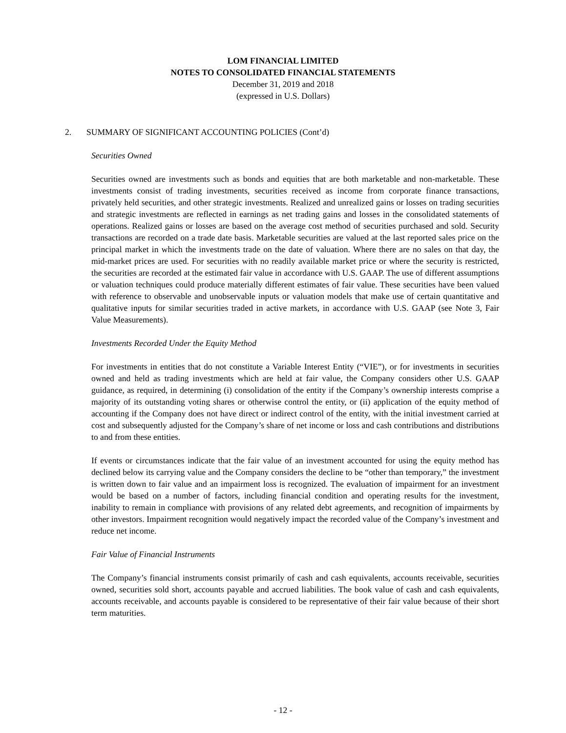LOM FINANCIAL LIMITED
NOTES TO CONSOLIDATED FINANCIAL STATEMENTS
December 31, 2019 and 2018
(expressed in U.S. Dollars)
2. SUMMARY OF SIGNIFICANT ACCOUNTING POLICIES (Cont’d)
Securities Owned
Securities owned are investments such as bonds and equities that are both marketable and non-marketable. These investments consist of trading investments, securities received as income from corporate finance transactions, privately held securities, and other strategic investments. Realized and unrealized gains or losses on trading securities and strategic investments are reflected in earnings as net trading gains and losses in the consolidated statements of operations. Realized gains or losses are based on the average cost method of securities purchased and sold. Security transactions are recorded on a trade date basis. Marketable securities are valued at the last reported sales price on the principal market in which the investments trade on the date of valuation. Where there are no sales on that day, the mid-market prices are used. For securities with no readily available market price or where the security is restricted, the securities are recorded at the estimated fair value in accordance with U.S. GAAP. The use of different assumptions or valuation techniques could produce materially different estimates of fair value. These securities have been valued with reference to observable and unobservable inputs or valuation models that make use of certain quantitative and qualitative inputs for similar securities traded in active markets, in accordance with U.S. GAAP (see Note 3, Fair Value Measurements).
Investments Recorded Under the Equity Method
For investments in entities that do not constitute a Variable Interest Entity (“VIE”), or for investments in securities owned and held as trading investments which are held at fair value, the Company considers other U.S. GAAP guidance, as required, in determining (i) consolidation of the entity if the Company’s ownership interests comprise a majority of its outstanding voting shares or otherwise control the entity, or (ii) application of the equity method of accounting if the Company does not have direct or indirect control of the entity, with the initial investment carried at cost and subsequently adjusted for the Company’s share of net income or loss and cash contributions and distributions to and from these entities.
If events or circumstances indicate that the fair value of an investment accounted for using the equity method has declined below its carrying value and the Company considers the decline to be “other than temporary,” the investment is written down to fair value and an impairment loss is recognized. The evaluation of impairment for an investment would be based on a number of factors, including financial condition and operating results for the investment, inability to remain in compliance with provisions of any related debt agreements, and recognition of impairments by other investors. Impairment recognition would negatively impact the recorded value of the Company’s investment and reduce net income.
Fair Value of Financial Instruments
The Company’s financial instruments consist primarily of cash and cash equivalents, accounts receivable, securities owned, securities sold short, accounts payable and accrued liabilities. The book value of cash and cash equivalents, accounts receivable, and accounts payable is considered to be representative of their fair value because of their short term maturities.
- 12 -